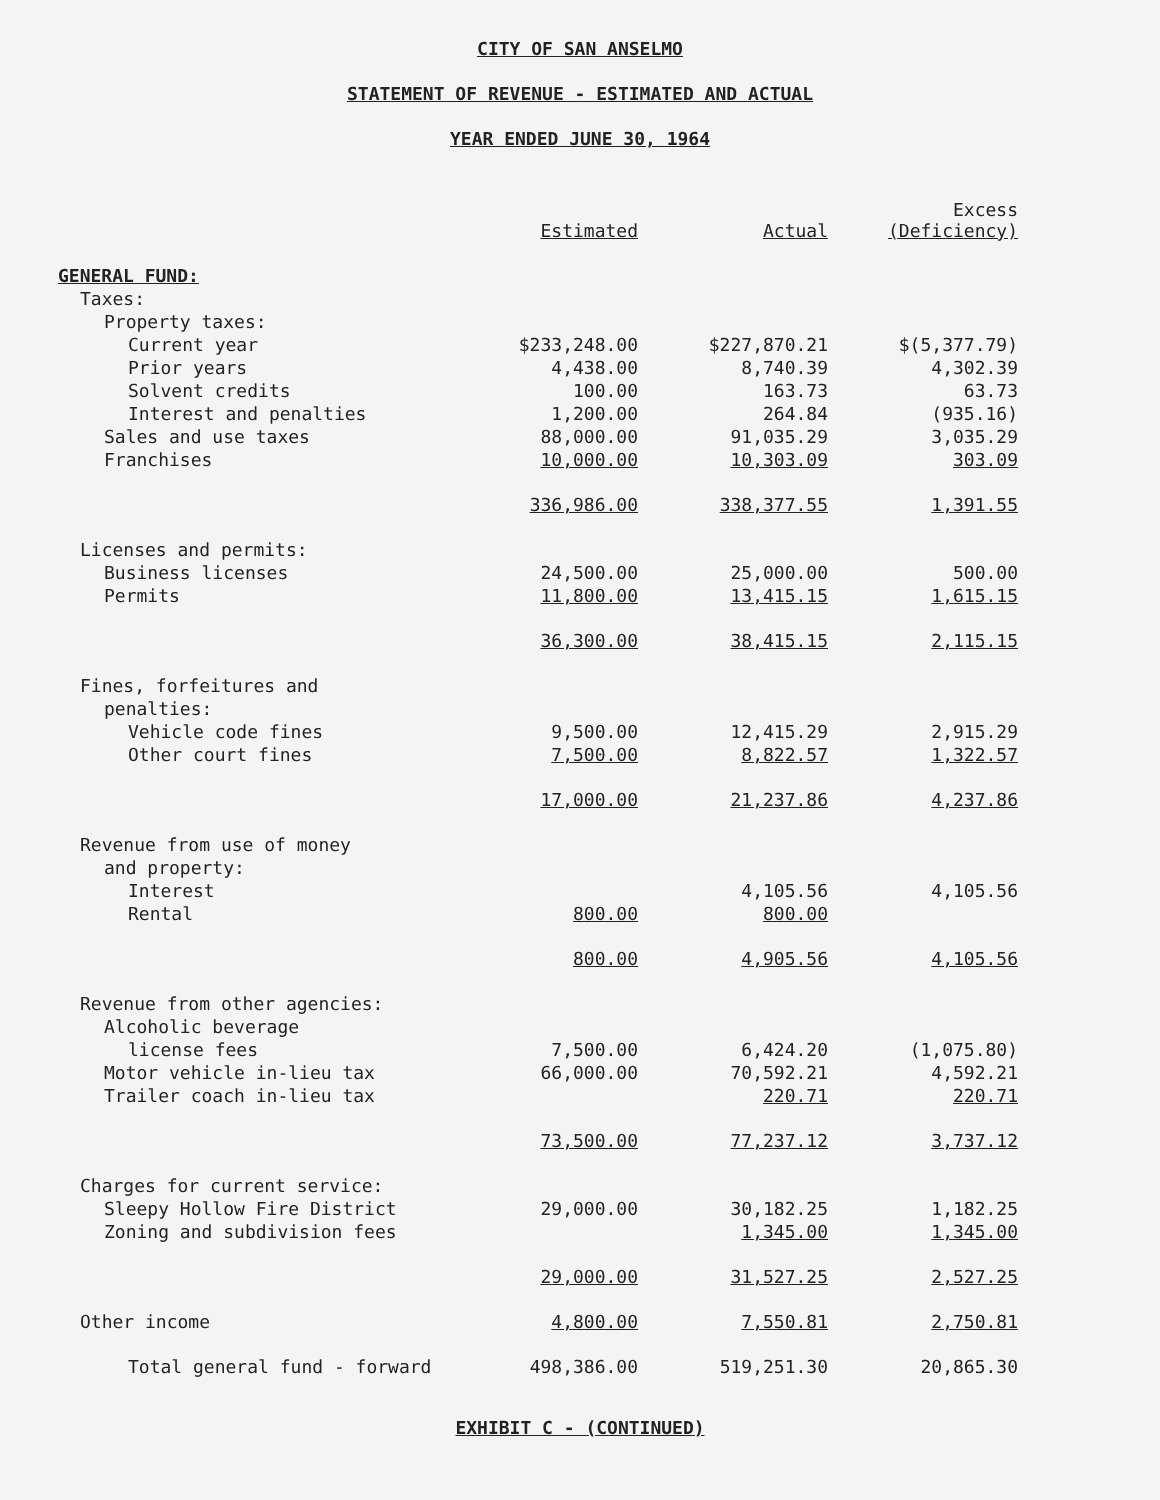CITY OF SAN ANSELMO
STATEMENT OF REVENUE - ESTIMATED AND ACTUAL
YEAR ENDED JUNE 30, 1964
| | Estimated | Actual | Excess (Deficiency) |
| GENERAL FUND: | | | |
| Taxes: | | | |
| Property taxes: | | | |
| Current year | $233,248.00 | $227,870.21 | $(5,377.79) |
| Prior years | 4,438.00 | 8,740.39 | 4,302.39 |
| Solvent credits | 100.00 | 163.73 | 63.73 |
| Interest and penalties | 1,200.00 | 264.84 | (935.16) |
| Sales and use taxes | 88,000.00 | 91,035.29 | 3,035.29 |
| Franchises | 10,000.00 | 10,303.09 | 303.09 |
| | 336,986.00 | 338,377.55 | 1,391.55 |
| Licenses and permits: | | | |
| Business licenses | 24,500.00 | 25,000.00 | 500.00 |
| Permits | 11,800.00 | 13,415.15 | 1,615.15 |
| | 36,300.00 | 38,415.15 | 2,115.15 |
| Fines, forfeitures and | | | |
| penalties: | | | |
| Vehicle code fines | 9,500.00 | 12,415.29 | 2,915.29 |
| Other court fines | 7,500.00 | 8,822.57 | 1,322.57 |
| | 17,000.00 | 21,237.86 | 4,237.86 |
| Revenue from use of money | | | |
| and property: | | | |
| Interest | | 4,105.56 | 4,105.56 |
| Rental | 800.00 | 800.00 | |
| | 800.00 | 4,905.56 | 4,105.56 |
| Revenue from other agencies: | | | |
| Alcoholic beverage | | | |
| license fees | 7,500.00 | 6,424.20 | (1,075.80) |
| Motor vehicle in-lieu tax | 66,000.00 | 70,592.21 | 4,592.21 |
| Trailer coach in-lieu tax | | 220.71 | 220.71 |
| | 73,500.00 | 77,237.12 | 3,737.12 |
| Charges for current service: | | | |
| Sleepy Hollow Fire District | 29,000.00 | 30,182.25 | 1,182.25 |
| Zoning and subdivision fees | | 1,345.00 | 1,345.00 |
| | 29,000.00 | 31,527.25 | 2,527.25 |
| Other income | 4,800.00 | 7,550.81 | 2,750.81 |
| Total general fund - forward | 498,386.00 | 519,251.30 | 20,865.30 |
EXHIBIT C - (CONTINUED)